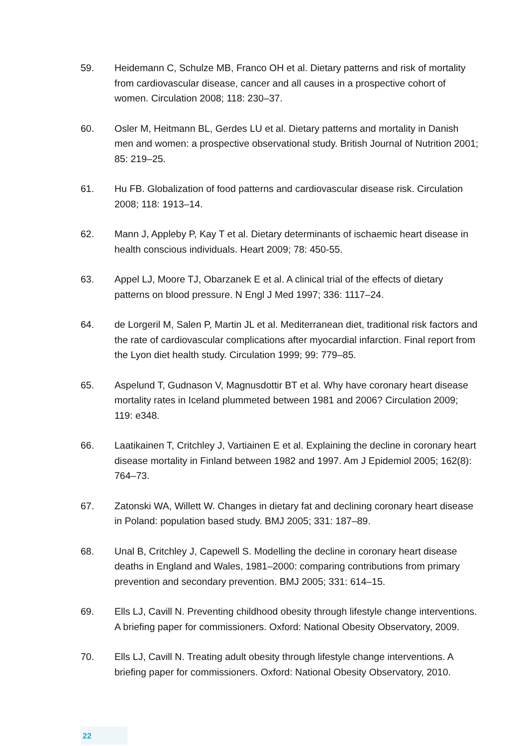59. Heidemann C, Schulze MB, Franco OH et al. Dietary patterns and risk of mortality from cardiovascular disease, cancer and all causes in a prospective cohort of women. Circulation 2008; 118: 230–37.
60. Osler M, Heitmann BL, Gerdes LU et al. Dietary patterns and mortality in Danish men and women: a prospective observational study. British Journal of Nutrition 2001; 85: 219–25.
61. Hu FB. Globalization of food patterns and cardiovascular disease risk. Circulation 2008; 118: 1913–14.
62. Mann J, Appleby P, Kay T et al. Dietary determinants of ischaemic heart disease in health conscious individuals. Heart 2009; 78: 450-55.
63. Appel LJ, Moore TJ, Obarzanek E et al. A clinical trial of the effects of dietary patterns on blood pressure. N Engl J Med 1997; 336: 1117–24.
64. de Lorgeril M, Salen P, Martin JL et al. Mediterranean diet, traditional risk factors and the rate of cardiovascular complications after myocardial infarction. Final report from the Lyon diet health study. Circulation 1999; 99: 779–85.
65. Aspelund T, Gudnason V, Magnusdottir BT et al. Why have coronary heart disease mortality rates in Iceland plummeted between 1981 and 2006? Circulation 2009; 119: e348.
66. Laatikainen T, Critchley J, Vartiainen E et al. Explaining the decline in coronary heart disease mortality in Finland between 1982 and 1997. Am J Epidemiol 2005; 162(8): 764–73.
67. Zatonski WA, Willett W. Changes in dietary fat and declining coronary heart disease in Poland: population based study. BMJ 2005; 331: 187–89.
68. Unal B, Critchley J, Capewell S. Modelling the decline in coronary heart disease deaths in England and Wales, 1981–2000: comparing contributions from primary prevention and secondary prevention. BMJ 2005; 331: 614–15.
69. Ells LJ, Cavill N. Preventing childhood obesity through lifestyle change interventions. A briefing paper for commissioners. Oxford: National Obesity Observatory, 2009.
70. Ells LJ, Cavill N. Treating adult obesity through lifestyle change interventions. A briefing paper for commissioners. Oxford: National Obesity Observatory, 2010.
22